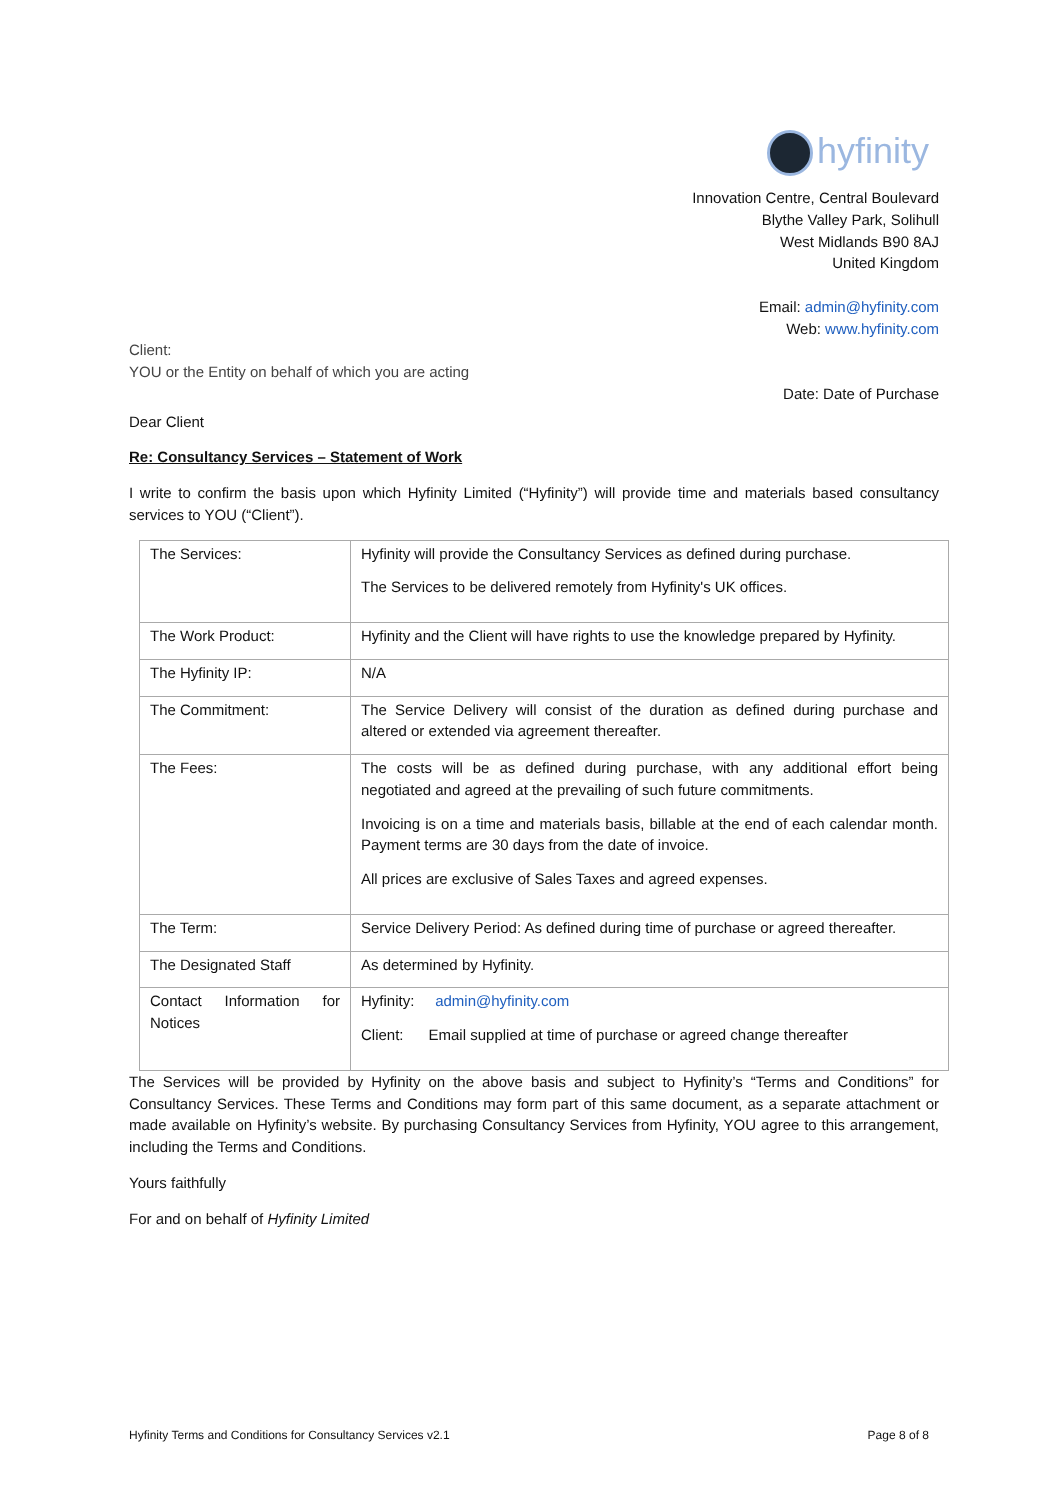hyfinity
Innovation Centre, Central Boulevard
Blythe Valley Park, Solihull
West Midlands B90 8AJ
United Kingdom
Email: admin@hyfinity.com
Web: www.hyfinity.com
Client:
YOU or the Entity on behalf of which you are acting
Date: Date of Purchase
Dear Client
Re: Consultancy Services – Statement of Work
I write to confirm the basis upon which Hyfinity Limited (“Hyfinity”) will provide time and materials based consultancy services to YOU (“Client”).
| The Services: | Hyfinity will provide the Consultancy Services as defined during purchase. The Services to be delivered remotely from Hyfinity's UK offices. |
| The Work Product: | Hyfinity and the Client will have rights to use the knowledge prepared by Hyfinity. |
| The Hyfinity IP: | N/A |
| The Commitment: | The Service Delivery will consist of the duration as defined during purchase and altered or extended via agreement thereafter. |
| The Fees: | The costs will be as defined during purchase, with any additional effort being negotiated and agreed at the prevailing of such future commitments. Invoicing is on a time and materials basis, billable at the end of each calendar month. Payment terms are 30 days from the date of invoice. All prices are exclusive of Sales Taxes and agreed expenses. |
| The Term: | Service Delivery Period: As defined during time of purchase or agreed thereafter. |
| The Designated Staff | As determined by Hyfinity. |
| Contact Information for Notices | Hyfinity: admin@hyfinity.com Client: Email supplied at time of purchase or agreed change thereafter |
The Services will be provided by Hyfinity on the above basis and subject to Hyfinity’s “Terms and Conditions” for Consultancy Services. These Terms and Conditions may form part of this same document, as a separate attachment or made available on Hyfinity’s website. By purchasing Consultancy Services from Hyfinity, YOU agree to this arrangement, including the Terms and Conditions.
Yours faithfully
For and on behalf of Hyfinity Limited
Hyfinity Terms and Conditions for Consultancy Services v2.1 Page 8 of 8